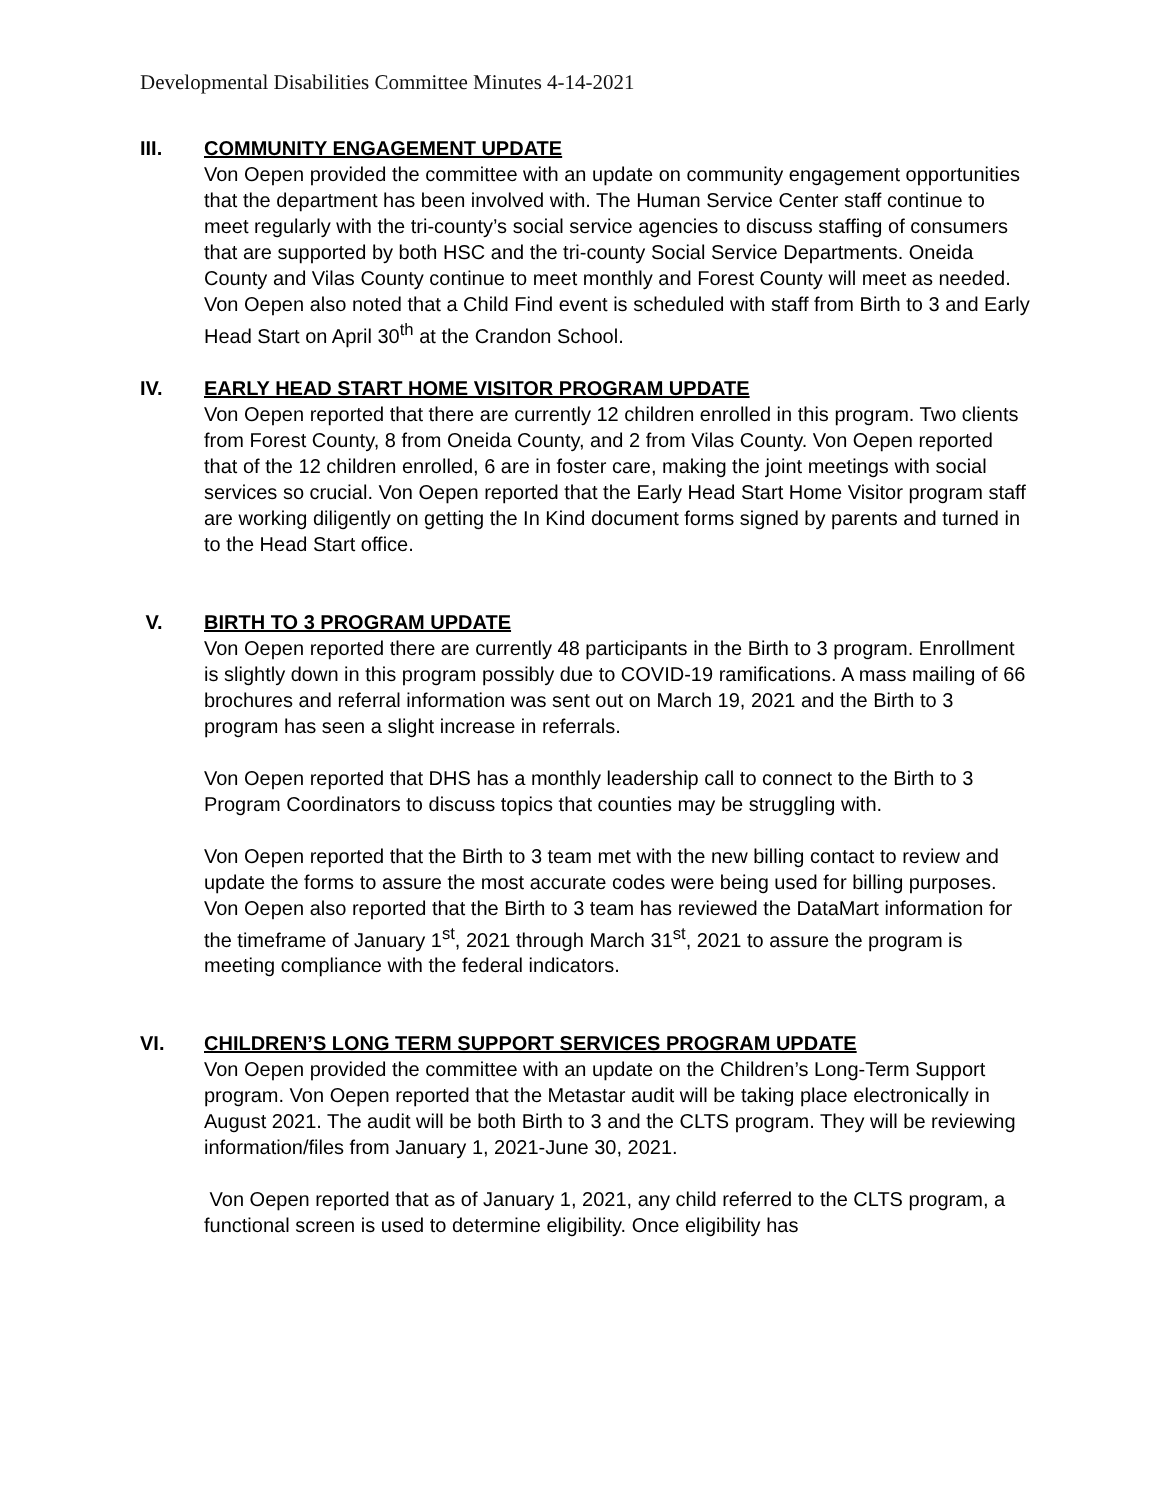Developmental Disabilities Committee Minutes 4-14-2021
III. COMMUNITY ENGAGEMENT UPDATE
Von Oepen provided the committee with an update on community engagement opportunities that the department has been involved with. The Human Service Center staff continue to meet regularly with the tri-county’s social service agencies to discuss staffing of consumers that are supported by both HSC and the tri-county Social Service Departments. Oneida County and Vilas County continue to meet monthly and Forest County will meet as needed. Von Oepen also noted that a Child Find event is scheduled with staff from Birth to 3 and Early Head Start on April 30<sup>th</sup> at the Crandon School.
IV. EARLY HEAD START HOME VISITOR PROGRAM UPDATE
Von Oepen reported that there are currently 12 children enrolled in this program. Two clients from Forest County, 8 from Oneida County, and 2 from Vilas County. Von Oepen reported that of the 12 children enrolled, 6 are in foster care, making the joint meetings with social services so crucial. Von Oepen reported that the Early Head Start Home Visitor program staff are working diligently on getting the In Kind document forms signed by parents and turned in to the Head Start office.
V. BIRTH TO 3 PROGRAM UPDATE
Von Oepen reported there are currently 48 participants in the Birth to 3 program. Enrollment is slightly down in this program possibly due to COVID-19 ramifications. A mass mailing of 66 brochures and referral information was sent out on March 19, 2021 and the Birth to 3 program has seen a slight increase in referrals.
Von Oepen reported that DHS has a monthly leadership call to connect to the Birth to 3 Program Coordinators to discuss topics that counties may be struggling with.
Von Oepen reported that the Birth to 3 team met with the new billing contact to review and update the forms to assure the most accurate codes were being used for billing purposes. Von Oepen also reported that the Birth to 3 team has reviewed the DataMart information for the timeframe of January 1<sup>st</sup>, 2021 through March 31<sup>st</sup>, 2021 to assure the program is meeting compliance with the federal indicators.
VI. CHILDREN’S LONG TERM SUPPORT SERVICES PROGRAM UPDATE
Von Oepen provided the committee with an update on the Children’s Long-Term Support program. Von Oepen reported that the Metastar audit will be taking place electronically in August 2021. The audit will be both Birth to 3 and the CLTS program. They will be reviewing information/files from January 1, 2021-June 30, 2021.
Von Oepen reported that as of January 1, 2021, any child referred to the CLTS program, a functional screen is used to determine eligibility. Once eligibility has